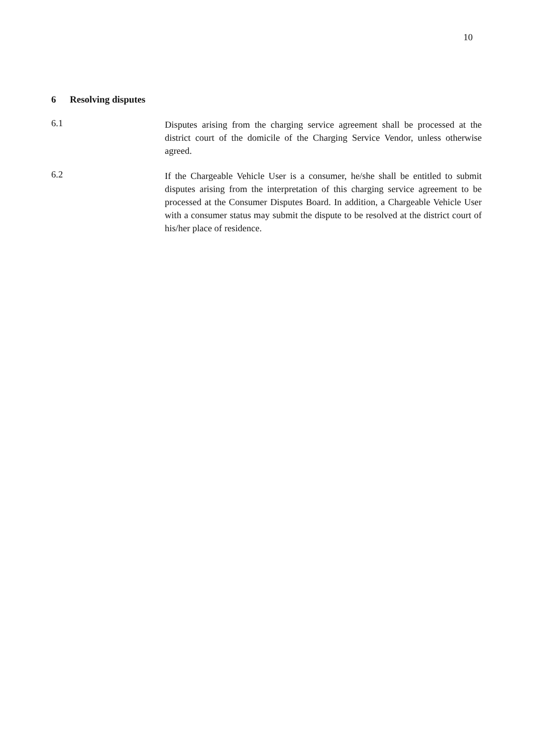10
6 Resolving disputes
6.1
Disputes arising from the charging service agreement shall be processed at the district court of the domicile of the Charging Service Vendor, unless otherwise agreed.
6.2
If the Chargeable Vehicle User is a consumer, he/she shall be entitled to submit disputes arising from the interpretation of this charging service agreement to be processed at the Consumer Disputes Board. In addition, a Chargeable Vehicle User with a consumer status may submit the dispute to be resolved at the district court of his/her place of residence.